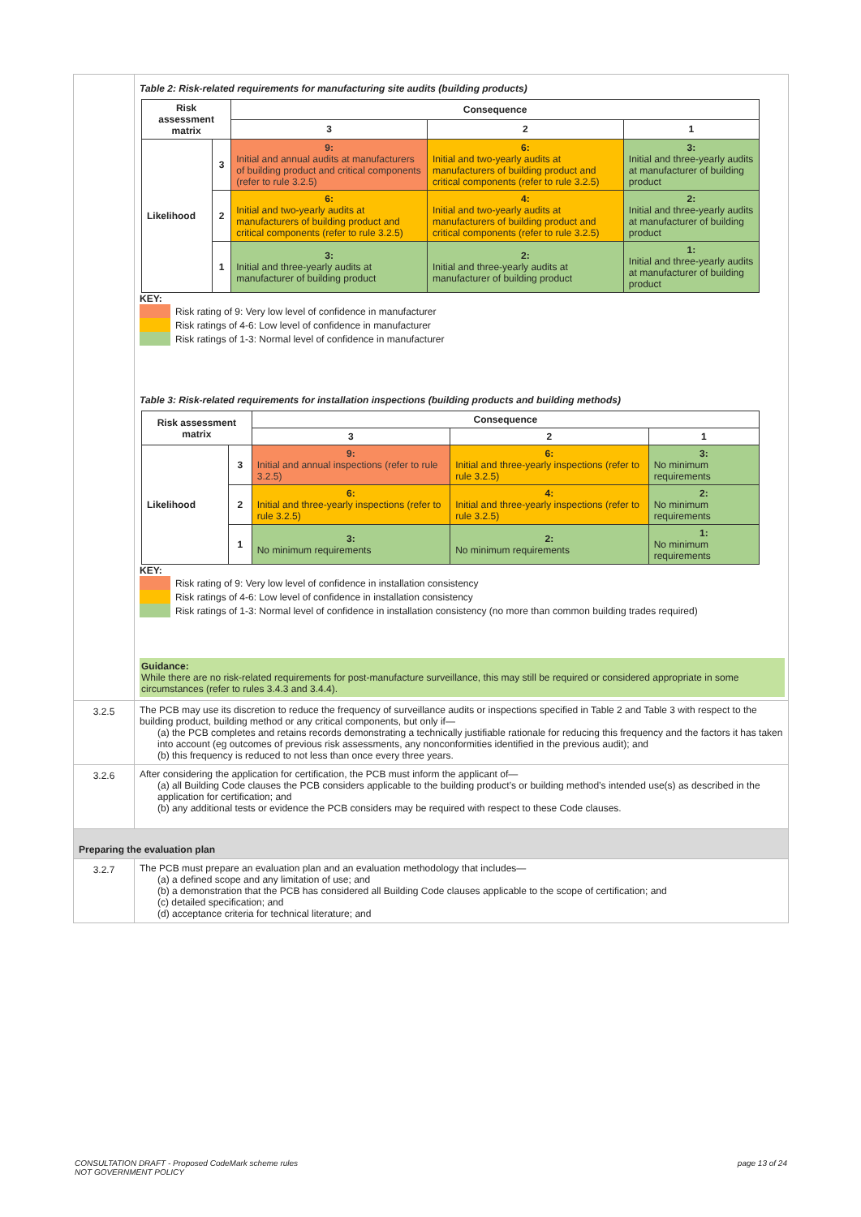Table 2: Risk-related requirements for manufacturing site audits (building products)
| Risk assessment matrix | | Consequence | | |
| --- | --- | --- | --- | --- |
| | | 3 | 2 | 1 |
| Likelihood | 3 | 9: Initial and annual audits at manufacturers of building product and critical components (refer to rule 3.2.5) | 6: Initial and two-yearly audits at manufacturers of building product and critical components (refer to rule 3.2.5) | 3: Initial and three-yearly audits at manufacturer of building product |
| | 2 | 6: Initial and two-yearly audits at manufacturers of building product and critical components (refer to rule 3.2.5) | 4: Initial and two-yearly audits at manufacturers of building product and critical components (refer to rule 3.2.5) | 2: Initial and three-yearly audits at manufacturer of building product |
| | 1 | 3: Initial and three-yearly audits at manufacturer of building product | 2: Initial and three-yearly audits at manufacturer of building product | 1: Initial and three-yearly audits at manufacturer of building product |
KEY:
Risk rating of 9: Very low level of confidence in manufacturer
Risk ratings of 4-6: Low level of confidence in manufacturer
Risk ratings of 1-3: Normal level of confidence in manufacturer
Table 3: Risk-related requirements for installation inspections (building products and building methods)
| Risk assessment matrix | | Consequence | | |
| --- | --- | --- | --- | --- |
| | | 3 | 2 | 1 |
| Likelihood | 3 | 9: Initial and annual inspections (refer to rule 3.2.5) | 6: Initial and three-yearly inspections (refer to rule 3.2.5) | 3: No minimum requirements |
| | 2 | 6: Initial and three-yearly inspections (refer to rule 3.2.5) | 4: Initial and three-yearly inspections (refer to rule 3.2.5) | 2: No minimum requirements |
| | 1 | 3: No minimum requirements | 2: No minimum requirements | 1: No minimum requirements |
KEY:
Risk rating of 9: Very low level of confidence in installation consistency
Risk ratings of 4-6: Low level of confidence in installation consistency
Risk ratings of 1-3: Normal level of confidence in installation consistency (no more than common building trades required)
Guidance:
While there are no risk-related requirements for post-manufacture surveillance, this may still be required or considered appropriate in some circumstances (refer to rules 3.4.3 and 3.4.4).
3.2.5 The PCB may use its discretion to reduce the frequency of surveillance audits or inspections specified in Table 2 and Table 3 with respect to the building product, building method or any critical components, but only if—
(a) the PCB completes and retains records demonstrating a technically justifiable rationale for reducing this frequency and the factors it has taken into account (eg outcomes of previous risk assessments, any nonconformities identified in the previous audit); and
(b) this frequency is reduced to not less than once every three years.
3.2.6 After considering the application for certification, the PCB must inform the applicant of—
(a) all Building Code clauses the PCB considers applicable to the building product’s or building method’s intended use(s) as described in the application for certification; and
(b) any additional tests or evidence the PCB considers may be required with respect to these Code clauses.
Preparing the evaluation plan
3.2.7 The PCB must prepare an evaluation plan and an evaluation methodology that includes—
(a) a defined scope and any limitation of use; and
(b) a demonstration that the PCB has considered all Building Code clauses applicable to the scope of certification; and
(c) detailed specification; and
(d) acceptance criteria for technical literature; and
CONSULTATION DRAFT - Proposed CodeMark scheme rules
NOT GOVERNMENT POLICY
page 13 of 24